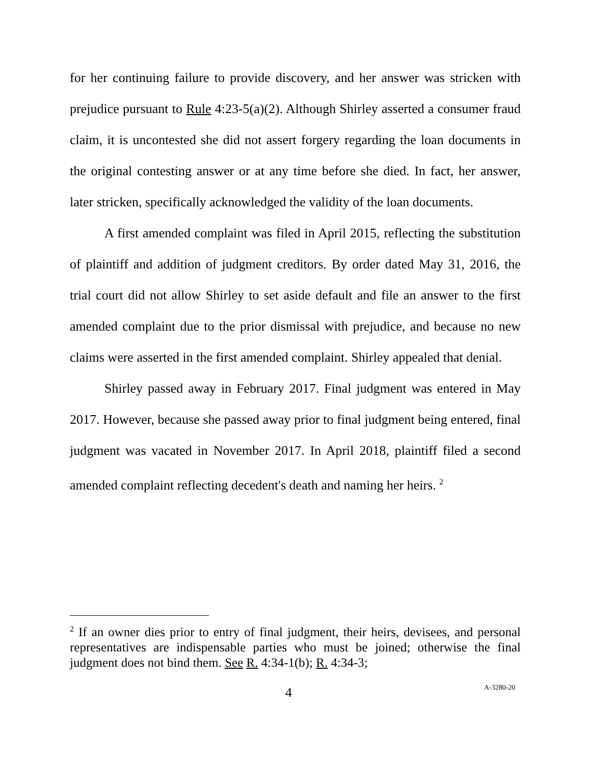for her continuing failure to provide discovery, and her answer was stricken with prejudice pursuant to Rule 4:23-5(a)(2). Although Shirley asserted a consumer fraud claim, it is uncontested she did not assert forgery regarding the loan documents in the original contesting answer or at any time before she died. In fact, her answer, later stricken, specifically acknowledged the validity of the loan documents.
A first amended complaint was filed in April 2015, reflecting the substitution of plaintiff and addition of judgment creditors. By order dated May 31, 2016, the trial court did not allow Shirley to set aside default and file an answer to the first amended complaint due to the prior dismissal with prejudice, and because no new claims were asserted in the first amended complaint. Shirley appealed that denial.
Shirley passed away in February 2017. Final judgment was entered in May 2017. However, because she passed away prior to final judgment being entered, final judgment was vacated in November 2017. In April 2018, plaintiff filed a second amended complaint reflecting decedent's death and naming her heirs. <sup>2</sup>
<sup>2</sup> If an owner dies prior to entry of final judgment, their heirs, devisees, and personal representatives are indispensable parties who must be joined; otherwise the final judgment does not bind them. See R. 4:34-1(b); R. 4:34-3;
4 A-3280-20